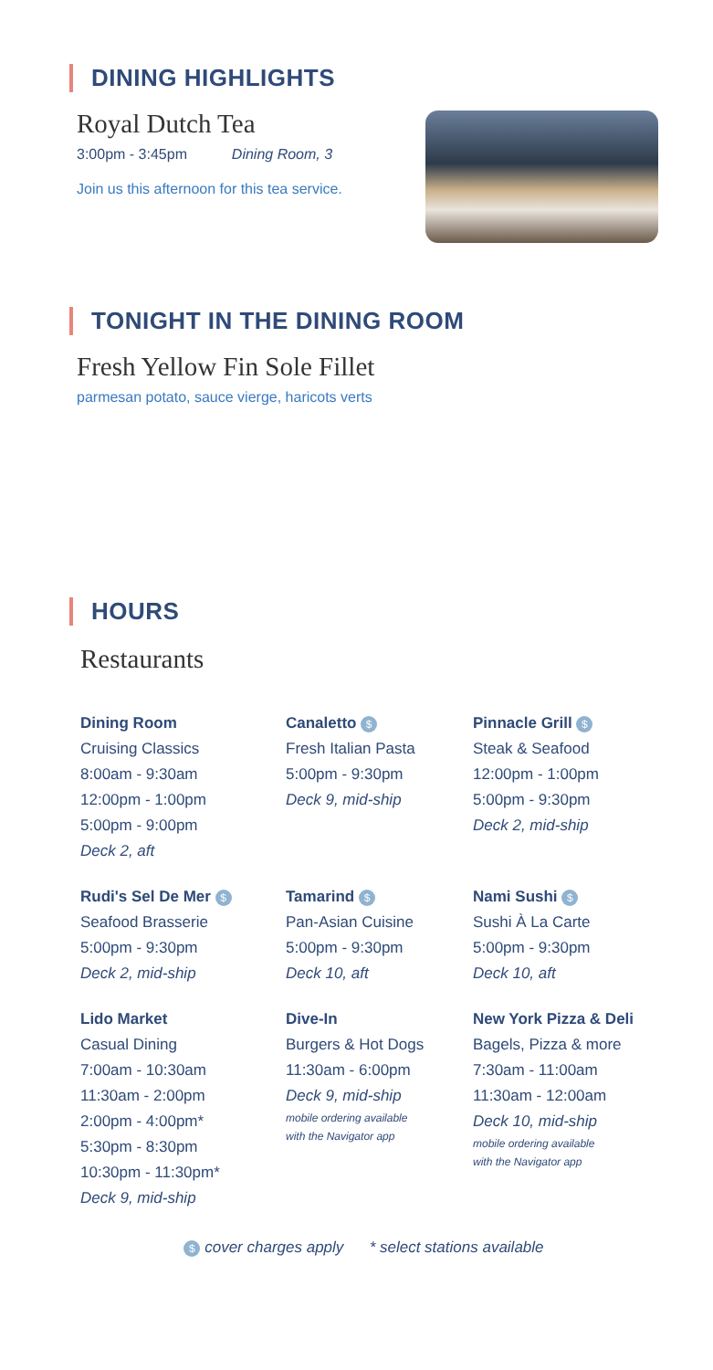DINING HIGHLIGHTS
Royal Dutch Tea
3:00pm - 3:45pm Dining Room, 3
Join us this afternoon for this tea service.
TONIGHT IN THE DINING ROOM
Fresh Yellow Fin Sole Fillet
parmesan potato, sauce vierge, haricots verts
HOURS
Restaurants
Dining Room
Cruising Classics
8:00am - 9:30am
12:00pm - 1:00pm
5:00pm - 9:00pm
Deck 2, aft
Canaletto $
Fresh Italian Pasta
5:00pm - 9:30pm
Deck 9, mid-ship
Pinnacle Grill $
Steak & Seafood
12:00pm - 1:00pm
5:00pm - 9:30pm
Deck 2, mid-ship
Rudi's Sel De Mer $
Seafood Brasserie
5:00pm - 9:30pm
Deck 2, mid-ship
Tamarind $
Pan-Asian Cuisine
5:00pm - 9:30pm
Deck 10, aft
Nami Sushi $
Sushi À La Carte
5:00pm - 9:30pm
Deck 10, aft
Lido Market
Casual Dining
7:00am - 10:30am
11:30am - 2:00pm
2:00pm - 4:00pm*
5:30pm - 8:30pm
10:30pm - 11:30pm*
Deck 9, mid-ship
Dive-In
Burgers & Hot Dogs
11:30am - 6:00pm
Deck 9, mid-ship
mobile ordering available
with the Navigator app
New York Pizza & Deli
Bagels, Pizza & more
7:30am - 11:00am
11:30am - 12:00am
Deck 10, mid-ship
mobile ordering available
with the Navigator app
$ cover charges apply * select stations available